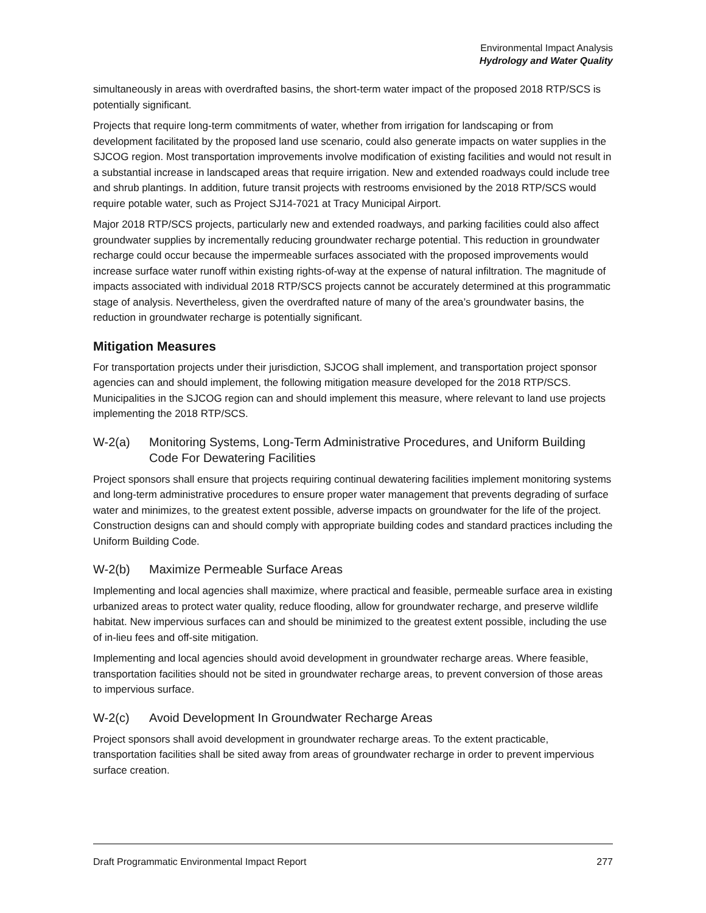Environmental Impact Analysis
Hydrology and Water Quality
simultaneously in areas with overdrafted basins, the short-term water impact of the proposed 2018 RTP/SCS is potentially significant.
Projects that require long-term commitments of water, whether from irrigation for landscaping or from development facilitated by the proposed land use scenario, could also generate impacts on water supplies in the SJCOG region. Most transportation improvements involve modification of existing facilities and would not result in a substantial increase in landscaped areas that require irrigation. New and extended roadways could include tree and shrub plantings. In addition, future transit projects with restrooms envisioned by the 2018 RTP/SCS would require potable water, such as Project SJ14-7021 at Tracy Municipal Airport.
Major 2018 RTP/SCS projects, particularly new and extended roadways, and parking facilities could also affect groundwater supplies by incrementally reducing groundwater recharge potential. This reduction in groundwater recharge could occur because the impermeable surfaces associated with the proposed improvements would increase surface water runoff within existing rights-of-way at the expense of natural infiltration. The magnitude of impacts associated with individual 2018 RTP/SCS projects cannot be accurately determined at this programmatic stage of analysis. Nevertheless, given the overdrafted nature of many of the area’s groundwater basins, the reduction in groundwater recharge is potentially significant.
Mitigation Measures
For transportation projects under their jurisdiction, SJCOG shall implement, and transportation project sponsor agencies can and should implement, the following mitigation measure developed for the 2018 RTP/SCS. Municipalities in the SJCOG region can and should implement this measure, where relevant to land use projects implementing the 2018 RTP/SCS.
W-2(a) Monitoring Systems, Long-Term Administrative Procedures, and Uniform Building Code For Dewatering Facilities
Project sponsors shall ensure that projects requiring continual dewatering facilities implement monitoring systems and long-term administrative procedures to ensure proper water management that prevents degrading of surface water and minimizes, to the greatest extent possible, adverse impacts on groundwater for the life of the project. Construction designs can and should comply with appropriate building codes and standard practices including the Uniform Building Code.
W-2(b) Maximize Permeable Surface Areas
Implementing and local agencies shall maximize, where practical and feasible, permeable surface area in existing urbanized areas to protect water quality, reduce flooding, allow for groundwater recharge, and preserve wildlife habitat. New impervious surfaces can and should be minimized to the greatest extent possible, including the use of in-lieu fees and off-site mitigation.
Implementing and local agencies should avoid development in groundwater recharge areas. Where feasible, transportation facilities should not be sited in groundwater recharge areas, to prevent conversion of those areas to impervious surface.
W-2(c) Avoid Development In Groundwater Recharge Areas
Project sponsors shall avoid development in groundwater recharge areas. To the extent practicable, transportation facilities shall be sited away from areas of groundwater recharge in order to prevent impervious surface creation.
Draft Programmatic Environmental Impact Report 277